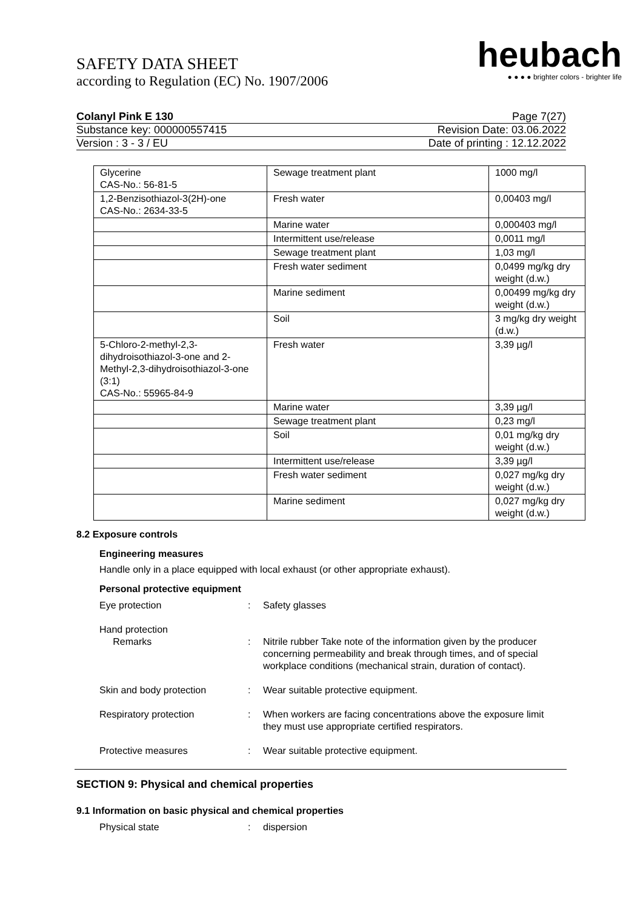SAFETY DATA SHEET
according to Regulation (EC) No. 1907/2006
heubach
● ● ● ● brighter colors - brighter life
Colanyl Pink E 130 Page 7(27)
Substance key: 000000557415 Revision Date: 03.06.2022
Version : 3 - 3 / EU Date of printing : 12.12.2022
| Glycerine CAS-No.: 56-81-5 | Sewage treatment plant | 1000 mg/l |
| 1,2-Benzisothiazol-3(2H)-one CAS-No.: 2634-33-5 | Fresh water | 0,00403 mg/l |
| | Marine water | 0,000403 mg/l |
| | Intermittent use/release | 0,0011 mg/l |
| | Sewage treatment plant | 1,03 mg/l |
| | Fresh water sediment | 0,0499 mg/kg dry weight (d.w.) |
| | Marine sediment | 0,00499 mg/kg dry weight (d.w.) |
| | Soil | 3 mg/kg dry weight (d.w.) |
| 5-Chloro-2-methyl-2,3-dihydroisothiazol-3-one and 2-Methyl-2,3-dihydroisothiazol-3-one (3:1) CAS-No.: 55965-84-9 | Fresh water | 3,39 µg/l |
| | Marine water | 3,39 µg/l |
| | Sewage treatment plant | 0,23 mg/l |
| | Soil | 0,01 mg/kg dry weight (d.w.) |
| | Intermittent use/release | 3,39 µg/l |
| | Fresh water sediment | 0,027 mg/kg dry weight (d.w.) |
| | Marine sediment | 0,027 mg/kg dry weight (d.w.) |
8.2 Exposure controls
Engineering measures
Handle only in a place equipped with local exhaust (or other appropriate exhaust).
Personal protective equipment
Eye protection : Safety glasses
Hand protection
Remarks : Nitrile rubber Take note of the information given by the producer concerning permeability and break through times, and of special workplace conditions (mechanical strain, duration of contact).
Skin and body protection : Wear suitable protective equipment.
Respiratory protection : When workers are facing concentrations above the exposure limit they must use appropriate certified respirators.
Protective measures : Wear suitable protective equipment.
SECTION 9: Physical and chemical properties
9.1 Information on basic physical and chemical properties
Physical state : dispersion